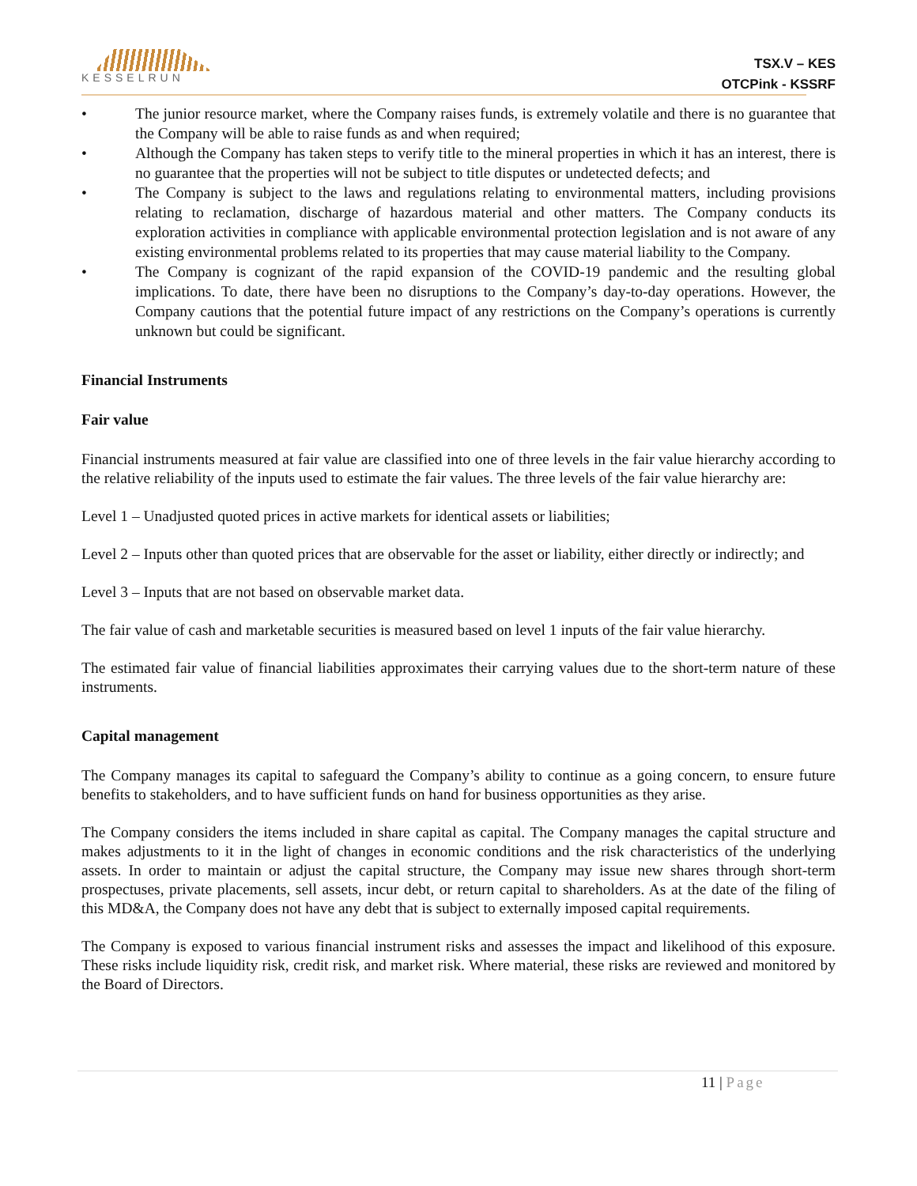KESSELRUN
TSX.V – KES
OTCPink - KSSRF
• The junior resource market, where the Company raises funds, is extremely volatile and there is no guarantee that the Company will be able to raise funds as and when required;
• Although the Company has taken steps to verify title to the mineral properties in which it has an interest, there is no guarantee that the properties will not be subject to title disputes or undetected defects; and
• The Company is subject to the laws and regulations relating to environmental matters, including provisions relating to reclamation, discharge of hazardous material and other matters. The Company conducts its exploration activities in compliance with applicable environmental protection legislation and is not aware of any existing environmental problems related to its properties that may cause material liability to the Company.
• The Company is cognizant of the rapid expansion of the COVID-19 pandemic and the resulting global implications. To date, there have been no disruptions to the Company’s day-to-day operations. However, the Company cautions that the potential future impact of any restrictions on the Company’s operations is currently unknown but could be significant.
Financial Instruments
Fair value
Financial instruments measured at fair value are classified into one of three levels in the fair value hierarchy according to the relative reliability of the inputs used to estimate the fair values. The three levels of the fair value hierarchy are:
Level 1 – Unadjusted quoted prices in active markets for identical assets or liabilities;
Level 2 – Inputs other than quoted prices that are observable for the asset or liability, either directly or indirectly; and
Level 3 – Inputs that are not based on observable market data.
The fair value of cash and marketable securities is measured based on level 1 inputs of the fair value hierarchy.
The estimated fair value of financial liabilities approximates their carrying values due to the short-term nature of these instruments.
Capital management
The Company manages its capital to safeguard the Company’s ability to continue as a going concern, to ensure future benefits to stakeholders, and to have sufficient funds on hand for business opportunities as they arise.
The Company considers the items included in share capital as capital. The Company manages the capital structure and makes adjustments to it in the light of changes in economic conditions and the risk characteristics of the underlying assets. In order to maintain or adjust the capital structure, the Company may issue new shares through short-term prospectuses, private placements, sell assets, incur debt, or return capital to shareholders. As at the date of the filing of this MD&A, the Company does not have any debt that is subject to externally imposed capital requirements.
The Company is exposed to various financial instrument risks and assesses the impact and likelihood of this exposure. These risks include liquidity risk, credit risk, and market risk. Where material, these risks are reviewed and monitored by the Board of Directors.
11 | Page